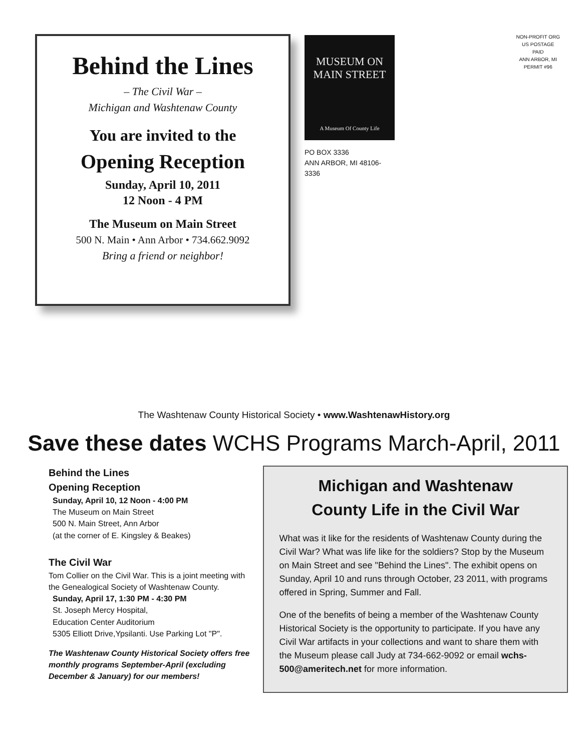Behind the Lines
– The Civil War –
Michigan and Washtenaw County
You are invited to the
Opening Reception
Sunday, April 10, 2011
12 Noon - 4 PM
The Museum on Main Street
500 N. Main • Ann Arbor • 734.662.9092
Bring a friend or neighbor!
MUSEUM ON
MAIN STREET
A Museum Of County Life
PO BOX 3336
ANN ARBOR, MI 48106-3336
NON-PROFIT ORG
US POSTAGE
PAID
ANN ARBOR, MI
PERMIT #96
The Washtenaw County Historical Society • www.WashtenawHistory.org
Save these dates WCHS Programs March-April, 2011
Behind the Lines
Opening Reception
Sunday, April 10, 12 Noon - 4:00 PM
The Museum on Main Street
500 N. Main Street, Ann Arbor
(at the corner of E. Kingsley & Beakes)
The Civil War
Tom Collier on the Civil War. This is a joint meeting with the Genealogical Society of Washtenaw County.
Sunday, April 17, 1:30 PM - 4:30 PM
St. Joseph Mercy Hospital,
Education Center Auditorium
5305 Elliott Drive,Ypsilanti. Use Parking Lot "P".
The Washtenaw County Historical Society offers free monthly programs September-April (excluding December & January) for our members!
Michigan and Washtenaw
County Life in the Civil War
What was it like for the residents of Washtenaw County during the Civil War? What was life like for the soldiers? Stop by the Museum on Main Street and see "Behind the Lines". The exhibit opens on Sunday, April 10 and runs through October, 23 2011, with programs offered in Spring, Summer and Fall.
One of the benefits of being a member of the Washtenaw County Historical Society is the opportunity to participate. If you have any Civil War artifacts in your collections and want to share them with the Museum please call Judy at 734-662-9092 or email wchs-500@ameritech.net for more information.